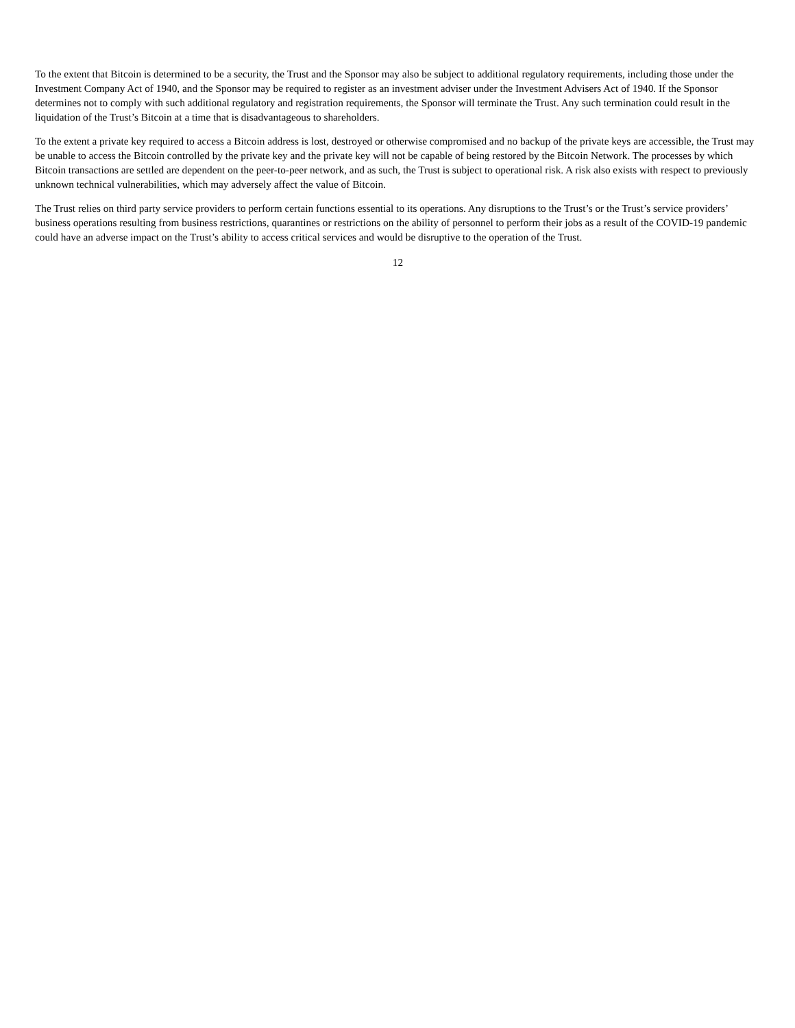To the extent that Bitcoin is determined to be a security, the Trust and the Sponsor may also be subject to additional regulatory requirements, including those under the Investment Company Act of 1940, and the Sponsor may be required to register as an investment adviser under the Investment Advisers Act of 1940. If the Sponsor determines not to comply with such additional regulatory and registration requirements, the Sponsor will terminate the Trust. Any such termination could result in the liquidation of the Trust’s Bitcoin at a time that is disadvantageous to shareholders.
To the extent a private key required to access a Bitcoin address is lost, destroyed or otherwise compromised and no backup of the private keys are accessible, the Trust may be unable to access the Bitcoin controlled by the private key and the private key will not be capable of being restored by the Bitcoin Network. The processes by which Bitcoin transactions are settled are dependent on the peer-to-peer network, and as such, the Trust is subject to operational risk. A risk also exists with respect to previously unknown technical vulnerabilities, which may adversely affect the value of Bitcoin.
The Trust relies on third party service providers to perform certain functions essential to its operations. Any disruptions to the Trust’s or the Trust’s service providers’ business operations resulting from business restrictions, quarantines or restrictions on the ability of personnel to perform their jobs as a result of the COVID-19 pandemic could have an adverse impact on the Trust’s ability to access critical services and would be disruptive to the operation of the Trust.
12